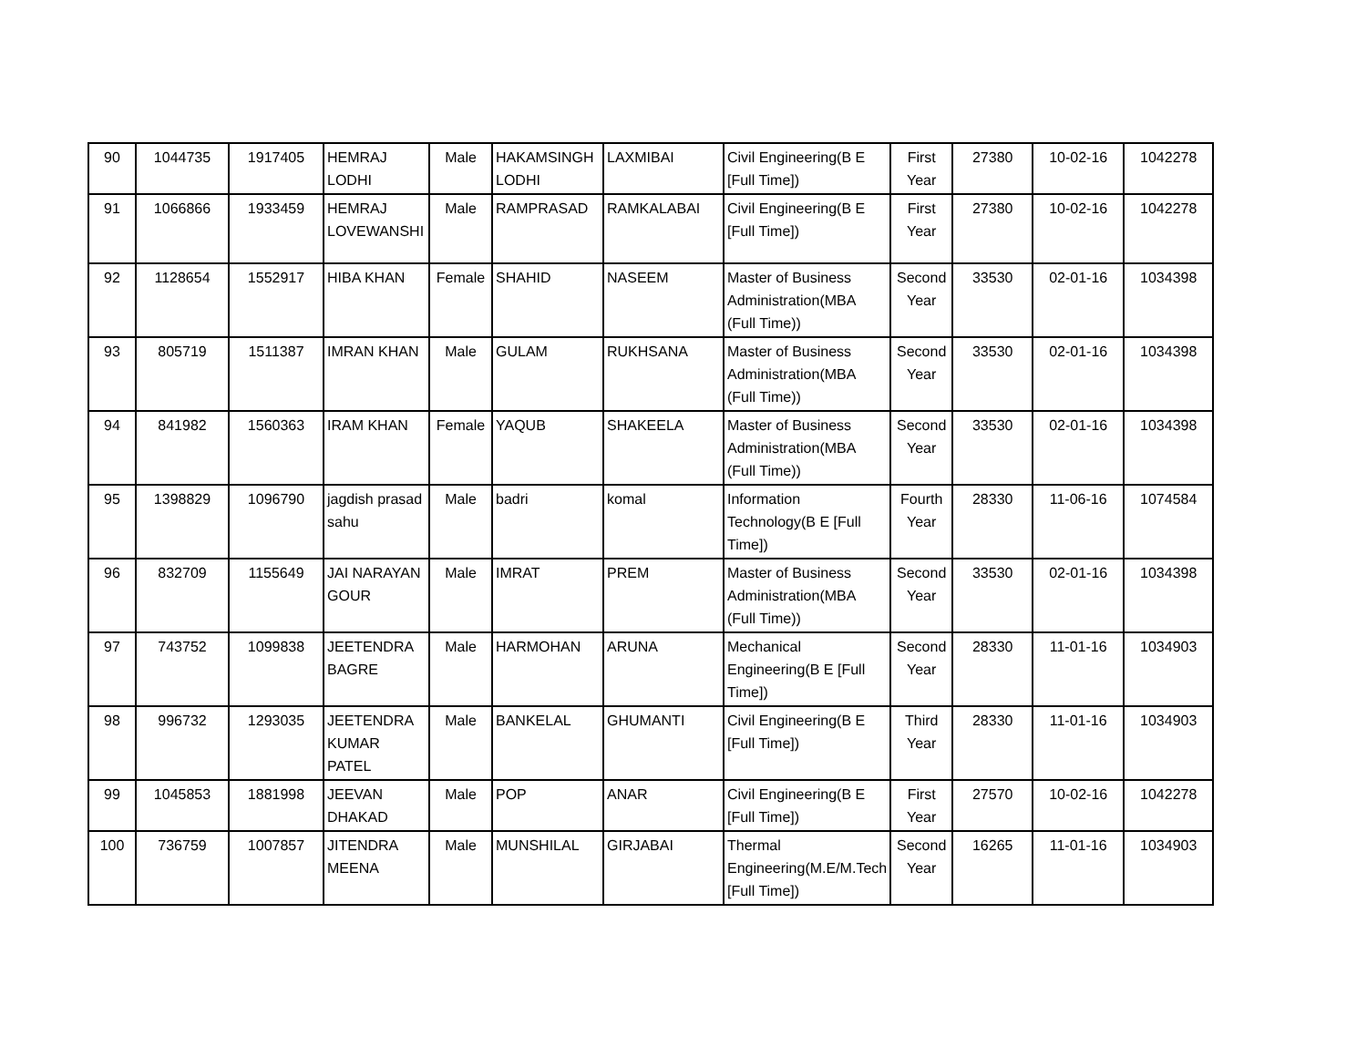| 90 | 1044735 | 1917405 | HEMRAJ LODHI | Male | HAKAMSINGH LODHI | LAXMIBAI | Civil Engineering(B E [Full Time]) | First Year | 27380 | 10-02-16 | 1042278 |
| 91 | 1066866 | 1933459 | HEMRAJ LOVEWANSHI | Male | RAMPRASAD | RAMKALABAI | Civil Engineering(B E [Full Time]) | First Year | 27380 | 10-02-16 | 1042278 |
| 92 | 1128654 | 1552917 | HIBA KHAN | Female | SHAHID | NASEEM | Master of Business Administration(MBA (Full Time)) | Second Year | 33530 | 02-01-16 | 1034398 |
| 93 | 805719 | 1511387 | IMRAN KHAN | Male | GULAM | RUKHSANA | Master of Business Administration(MBA (Full Time)) | Second Year | 33530 | 02-01-16 | 1034398 |
| 94 | 841982 | 1560363 | IRAM KHAN | Female | YAQUB | SHAKEELA | Master of Business Administration(MBA (Full Time)) | Second Year | 33530 | 02-01-16 | 1034398 |
| 95 | 1398829 | 1096790 | jagdish prasad sahu | Male | badri | komal | Information Technology(B E [Full Time]) | Fourth Year | 28330 | 11-06-16 | 1074584 |
| 96 | 832709 | 1155649 | JAI NARAYAN GOUR | Male | IMRAT | PREM | Master of Business Administration(MBA (Full Time)) | Second Year | 33530 | 02-01-16 | 1034398 |
| 97 | 743752 | 1099838 | JEETENDRA BAGRE | Male | HARMOHAN | ARUNA | Mechanical Engineering(B E [Full Time]) | Second Year | 28330 | 11-01-16 | 1034903 |
| 98 | 996732 | 1293035 | JEETENDRA KUMAR PATEL | Male | BANKELAL | GHUMANTI | Civil Engineering(B E [Full Time]) | Third Year | 28330 | 11-01-16 | 1034903 |
| 99 | 1045853 | 1881998 | JEEVAN DHAKAD | Male | POP | ANAR | Civil Engineering(B E [Full Time]) | First Year | 27570 | 10-02-16 | 1042278 |
| 100 | 736759 | 1007857 | JITENDRA MEENA | Male | MUNSHILAL | GIRJABAI | Thermal Engineering(M.E/M.Tech [Full Time]) | Second Year | 16265 | 11-01-16 | 1034903 |